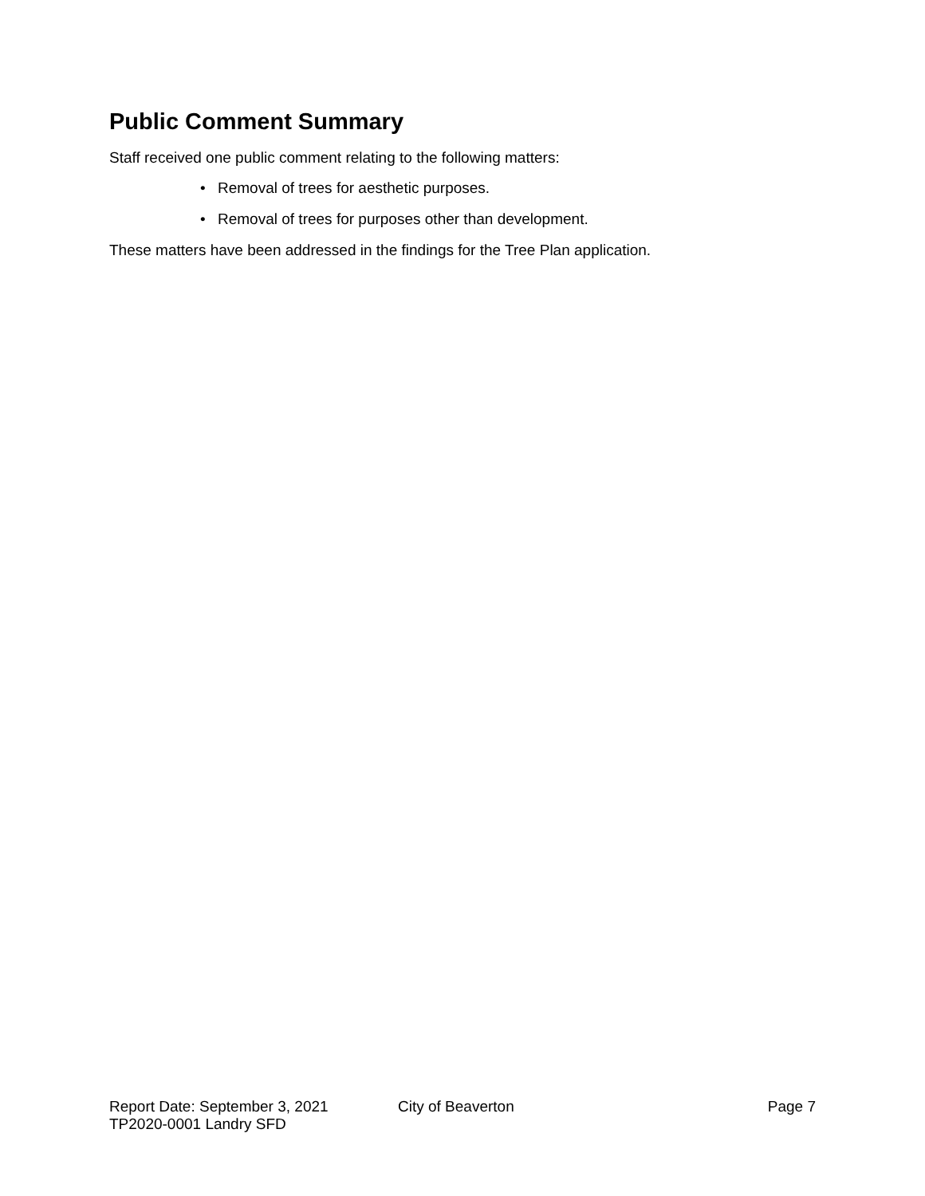Public Comment Summary
Staff received one public comment relating to the following matters:
• Removal of trees for aesthetic purposes.
• Removal of trees for purposes other than development.
These matters have been addressed in the findings for the Tree Plan application.
Report Date: September 3, 2021 City of Beaverton Page 7
TP2020-0001 Landry SFD